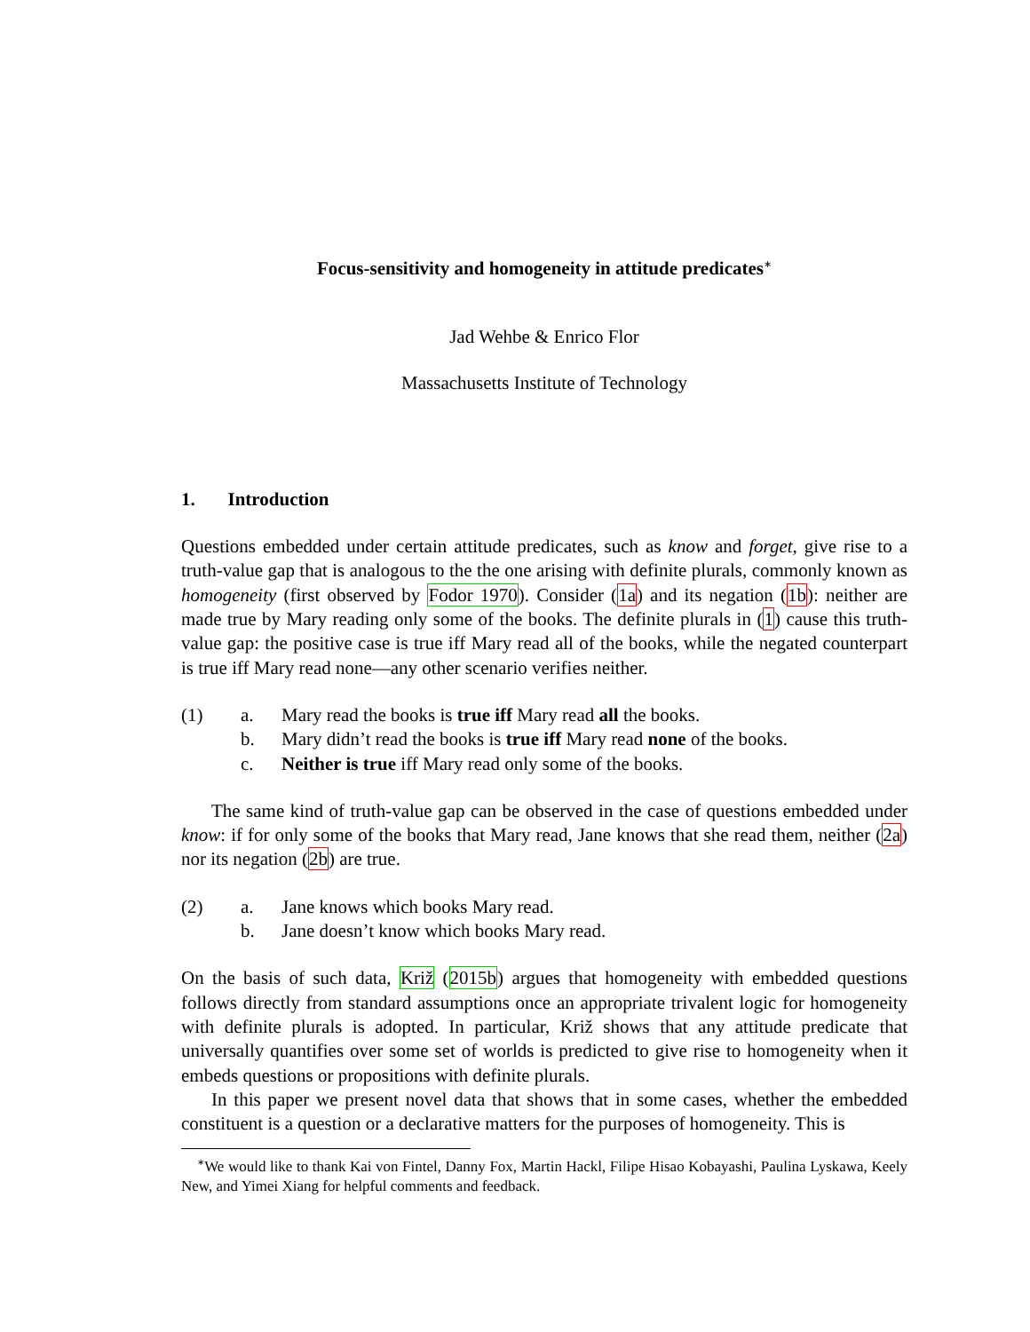Focus-sensitivity and homogeneity in attitude predicates<sup>∗</sup>
Jad Wehbe & Enrico Flor
Massachusetts Institute of Technology
1. Introduction
Questions embedded under certain attitude predicates, such as know and forget, give rise to a truth-value gap that is analogous to the the one arising with definite plurals, commonly known as homogeneity (first observed by Fodor 1970). Consider (1a) and its negation (1b): neither are made true by Mary reading only some of the books. The definite plurals in (1) cause this truth-value gap: the positive case is true iff Mary read all of the books, while the negated counterpart is true iff Mary read none—any other scenario verifies neither.
(1) a. Mary read the books is true iff Mary read all the books. b. Mary didn’t read the books is true iff Mary read none of the books. c. Neither is true iff Mary read only some of the books.
The same kind of truth-value gap can be observed in the case of questions embedded under know: if for only some of the books that Mary read, Jane knows that she read them, neither (2a) nor its negation (2b) are true.
(2) a. Jane knows which books Mary read. b. Jane doesn’t know which books Mary read.
On the basis of such data, Križ (2015b) argues that homogeneity with embedded questions follows directly from standard assumptions once an appropriate trivalent logic for homogeneity with definite plurals is adopted. In particular, Križ shows that any attitude predicate that universally quantifies over some set of worlds is predicted to give rise to homogeneity when it embeds questions or propositions with definite plurals.
In this paper we present novel data that shows that in some cases, whether the embedded constituent is a question or a declarative matters for the purposes of homogeneity. This is
<sup>∗</sup>We would like to thank Kai von Fintel, Danny Fox, Martin Hackl, Filipe Hisao Kobayashi, Paulina Lyskawa, Keely New, and Yimei Xiang for helpful comments and feedback.